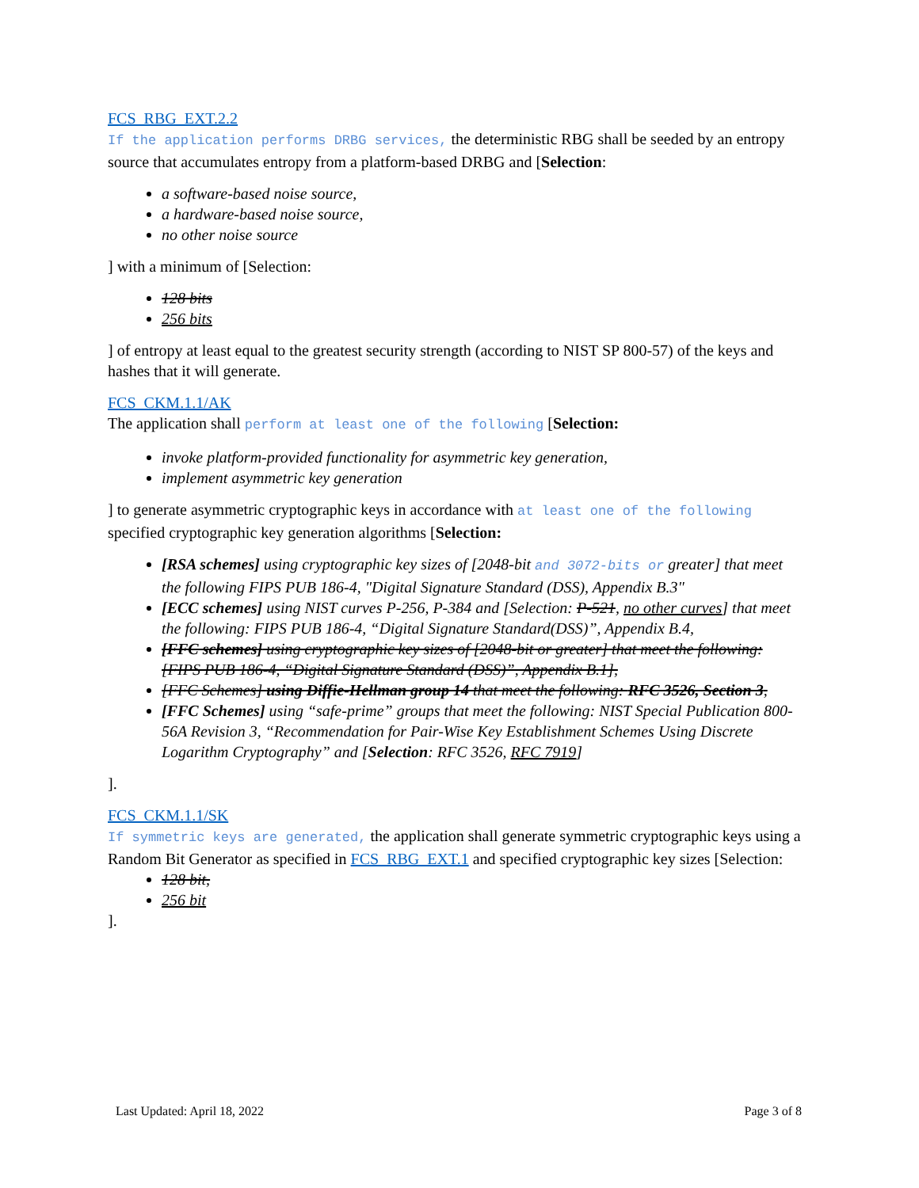FCS_RBG_EXT.2.2
If the application performs DRBG services, the deterministic RBG shall be seeded by an entropy source that accumulates entropy from a platform-based DRBG and [Selection:
a software-based noise source,
a hardware-based noise source,
no other noise source
] with a minimum of [Selection:
128 bits
256 bits
] of entropy at least equal to the greatest security strength (according to NIST SP 800-57) of the keys and hashes that it will generate.
FCS_CKM.1.1/AK
The application shall perform at least one of the following [Selection:
invoke platform-provided functionality for asymmetric key generation,
implement asymmetric key generation
] to generate asymmetric cryptographic keys in accordance with at least one of the following specified cryptographic key generation algorithms [Selection:
[RSA schemes] using cryptographic key sizes of [2048-bit and 3072-bits or greater] that meet the following FIPS PUB 186-4, "Digital Signature Standard (DSS), Appendix B.3"
[ECC schemes] using NIST curves P-256, P-384 and [Selection: P-521, no other curves] that meet the following: FIPS PUB 186-4, “Digital Signature Standard(DSS)”, Appendix B.4,
[FFC schemes] using cryptographic key sizes of [2048-bit or greater] that meet the following: [FIPS PUB 186-4, “Digital Signature Standard (DSS)”, Appendix B.1],
[FFC Schemes] using Diffie-Hellman group 14 that meet the following: RFC 3526, Section 3,
[FFC Schemes] using “safe-prime” groups that meet the following: NIST Special Publication 800-56A Revision 3, “Recommendation for Pair-Wise Key Establishment Schemes Using Discrete Logarithm Cryptography” and [Selection: RFC 3526, RFC 7919]
].
FCS_CKM.1.1/SK
If symmetric keys are generated, the application shall generate symmetric cryptographic keys using a Random Bit Generator as specified in FCS_RBG_EXT.1 and specified cryptographic key sizes [Selection:
128 bit,
256 bit
].
Last Updated: April 18, 2022 Page 3 of 8